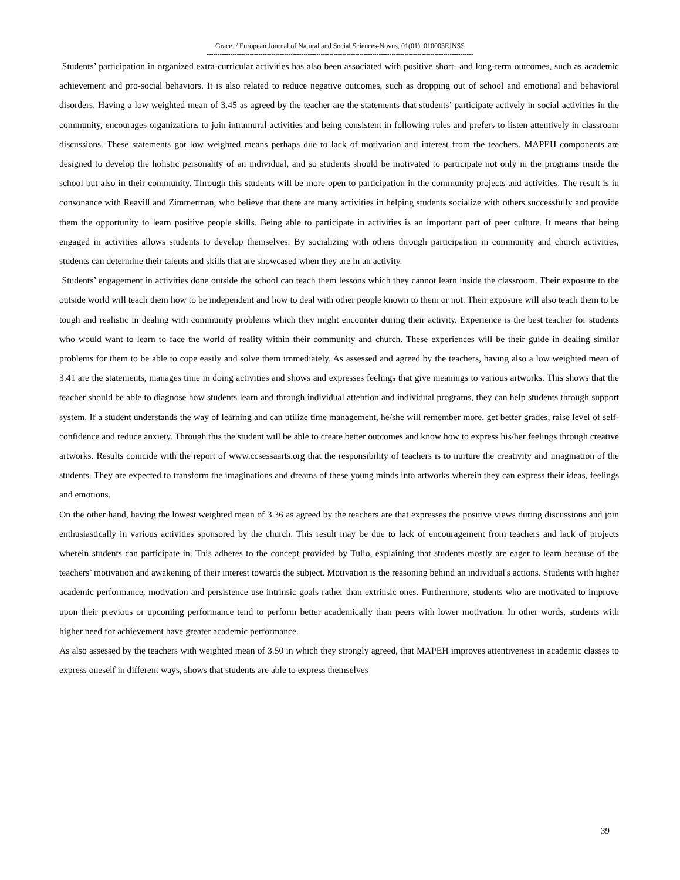Grace. / European Journal of Natural and Social Sciences-Novus, 01(01), 010003EJNSS
----------------------------------------------------------------------------------------------------------------------------
Students’ participation in organized extra-curricular activities has also been associated with positive short- and long-term outcomes, such as academic achievement and pro-social behaviors. It is also related to reduce negative outcomes, such as dropping out of school and emotional and behavioral disorders. Having a low weighted mean of 3.45 as agreed by the teacher are the statements that students’ participate actively in social activities in the community, encourages organizations to join intramural activities and being consistent in following rules and prefers to listen attentively in classroom discussions. These statements got low weighted means perhaps due to lack of motivation and interest from the teachers. MAPEH components are designed to develop the holistic personality of an individual, and so students should be motivated to participate not only in the programs inside the school but also in their community. Through this students will be more open to participation in the community projects and activities. The result is in consonance with Reavill and Zimmerman, who believe that there are many activities in helping students socialize with others successfully and provide them the opportunity to learn positive people skills. Being able to participate in activities is an important part of peer culture. It means that being engaged in activities allows students to develop themselves. By socializing with others through participation in community and church activities, students can determine their talents and skills that are showcased when they are in an activity.
Students’ engagement in activities done outside the school can teach them lessons which they cannot learn inside the classroom. Their exposure to the outside world will teach them how to be independent and how to deal with other people known to them or not. Their exposure will also teach them to be tough and realistic in dealing with community problems which they might encounter during their activity. Experience is the best teacher for students who would want to learn to face the world of reality within their community and church. These experiences will be their guide in dealing similar problems for them to be able to cope easily and solve them immediately. As assessed and agreed by the teachers, having also a low weighted mean of 3.41 are the statements, manages time in doing activities and shows and expresses feelings that give meanings to various artworks. This shows that the teacher should be able to diagnose how students learn and through individual attention and individual programs, they can help students through support system. If a student understands the way of learning and can utilize time management, he/she will remember more, get better grades, raise level of self-confidence and reduce anxiety. Through this the student will be able to create better outcomes and know how to express his/her feelings through creative artworks. Results coincide with the report of www.ccsessaarts.org that the responsibility of teachers is to nurture the creativity and imagination of the students. They are expected to transform the imaginations and dreams of these young minds into artworks wherein they can express their ideas, feelings and emotions.
On the other hand, having the lowest weighted mean of 3.36 as agreed by the teachers are that expresses the positive views during discussions and join enthusiastically in various activities sponsored by the church. This result may be due to lack of encouragement from teachers and lack of projects wherein students can participate in. This adheres to the concept provided by Tulio, explaining that students mostly are eager to learn because of the teachers’ motivation and awakening of their interest towards the subject. Motivation is the reasoning behind an individual's actions. Students with higher academic performance, motivation and persistence use intrinsic goals rather than extrinsic ones. Furthermore, students who are motivated to improve upon their previous or upcoming performance tend to perform better academically than peers with lower motivation. In other words, students with higher need for achievement have greater academic performance.
As also assessed by the teachers with weighted mean of 3.50 in which they strongly agreed, that MAPEH improves attentiveness in academic classes to express oneself in different ways, shows that students are able to express themselves
39